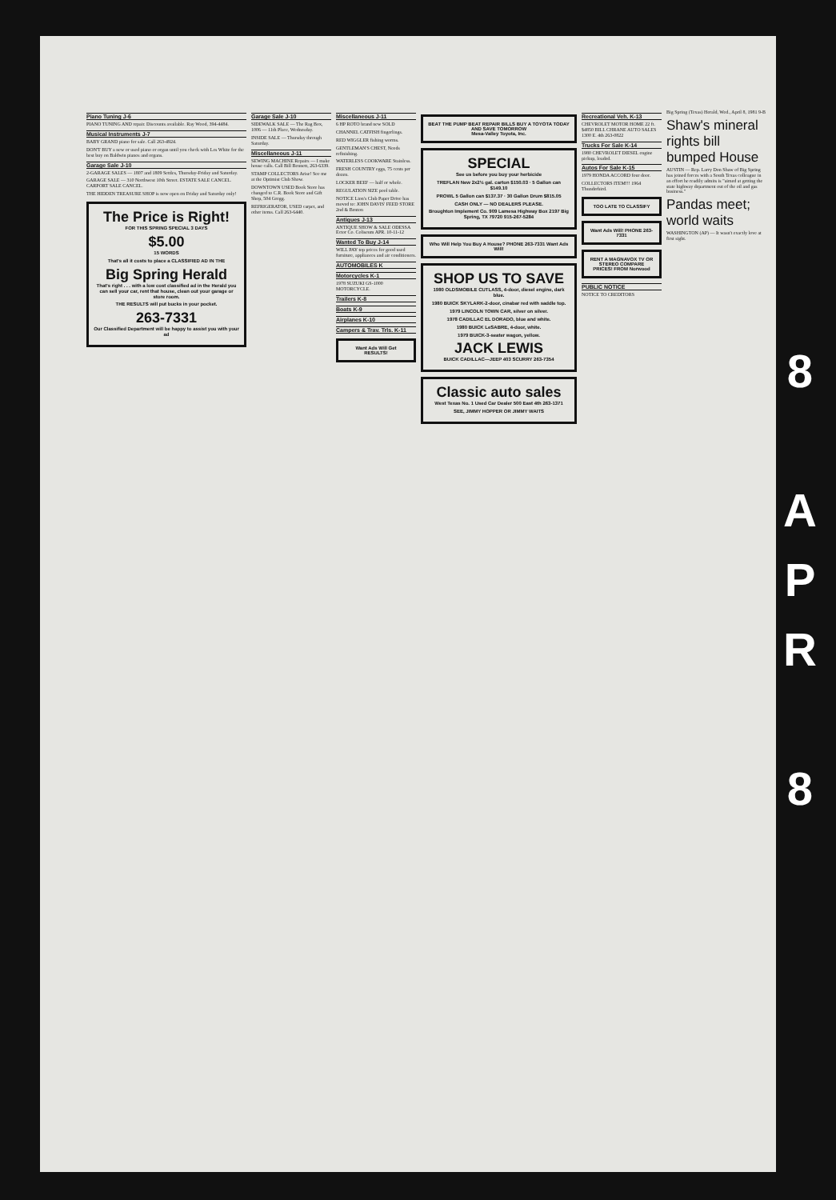Piano Tuning J-6
PIANO TUNING AND repair. Discounts available. Ray Wood, 394-4484.
Musical Instruments J-7
BABY GRAND piano for sale. Call 263-4924.
DON'T BUY a new or used piano or organ until you check with Les White for the best buy on Baldwin pianos and organs.
Garage Sale J-10
2-GARAGE SALES — 1807 and 1809 Settles, Thursday-Friday and Saturday.
GARAGE SALE — 310 Northwest 10th Street. ESTATE SALE CANCEL. CARPORT SALE CANCEL.
THE HIDDEN TREASURE SHOP is now open on Friday and Saturday only!
The Price is Right!
FOR THIS SPRING SPECIAL 3 DAYS
$5.00
15 WORDS
That's all it costs to place a CLASSIFIED AD IN THE
Big Spring Herald
That's right . . . with a low cost classified ad in the Herald you can sell your car, rent that house, clean out your garage or store room.
THE RESULTS will put bucks in your pocket.
263-7331
Our Classified Department will be happy to assist you with your ad
Garage Sale J-10
SIDEWALK SALE — The Rag Box, 1006 — 11th Place, Wednesday.
INSIDE SALE — Thursday through Saturday.
Miscellaneous J-11
SEWING MACHINE Repairs — I make house calls. Call Bill Bennett, 263-6339.
STAMP COLLECTORS Arise! See me at the Optimist Club Show.
DOWNTOWN USED Book Store has changed to C.R. Book Store and Gift Shop, 504 Gregg.
REFRIGERATOR, USED carpet, and other items. Call 263-6440.
Miscellaneous J-11
6 HP ROTO brand new SOLD
CHANNEL CATFISH fingerlings.
RED WIGGLER fishing worms.
GENTLEMAN'S CHEST, Needs refinishing.
WATERLESS COOKWARE Stainless.
FRESH COUNTRY eggs, 75 cents per dozen.
LOCKER BEEF — half or whole.
REGULATION SIZE pool table.
NOTICE Lion's Club Paper Drive has moved to: JOHN DAVIS' FEED STORE 2nd & Benton
Antiques J-13
ANTIQUE SHOW & SALE ODESSA Ector Co. Coliseum APR. 10-11-12
Wanted To Buy J-14
WILL PAY top prices for good used furniture, appliances and air conditioners.
AUTOMOBILES K
Motorcycles K-1
1978 SUZUKI GS-1000 MOTORCYCLE.
Trailers K-8
Boats K-9
Airplanes K-10
Campers & Trav. Trls. K-11
Want Ads Will Get RESULTS!
BEAT THE PUMP BEAT REPAIR BILLS BUY A TOYOTA TODAY AND SAVE TOMORROW
Mesa-Valley Toyota, Inc.
SPECIAL
See us before you buy your herbicide
TREFLAN New 2x2½ gal. carton $150.03 · 5 Gallon can $149.10
PROWL 5 Gallon can $137.37 · 30 Gallon Drum $815.05
CASH ONLY — NO DEALERS PLEASE.
Broughton Implement Co. 909 Lamesa Highway Box 2197 Big Spring, TX 79720 915-267-5284
Who Will Help You Buy A House? PHONE 263-7331 Want Ads Will!
SHOP US TO SAVE
1980 OLDSMOBILE CUTLASS, 4-door, diesel engine, dark blue.
1980 BUICK SKYLARK-2-door, cinabar red with saddle top.
1979 LINCOLN TOWN CAR, silver on silver.
1978 CADILLAC EL DORADO, blue and white.
1980 BUICK LeSABRE, 4-door, white.
1979 BUICK-3-seater wagon, yellow.
JACK LEWIS
BUICK CADILLAC—JEEP 403 SCURRY 263-7354
Classic auto sales
West Texas No. 1 Used Car Dealer 500 East 4th 263-1371
SEE, JIMMY HOPPER OR JIMMY WAITS
Recreational Veh. K-13
CHEVROLET MOTOR HOME 22 ft. $4850 BILL CHRANE AUTO SALES 1300 E. 4th 263-0822
Trucks For Sale K-14
1980 CHEVROLET DIESEL engine pickup, loaded.
Autos For Sale K-15
1979 HONDA ACCORD four door.
COLLECTORS ITEM!!! 1964 Thunderbird.
TOO LATE TO CLASSIFY
Want Ads Will! PHONE 263-7331
RENT A MAGNAVOX TV OR STEREO COMPARE PRICES! FROM Norwood
PUBLIC NOTICE
NOTICE TO CREDITORS
Big Spring (Texas) Herald, Wed., April 8, 1981 9-B
Shaw's mineral rights bill bumped House
AUSTIN — Rep. Larry Don Shaw of Big Spring has joined forces with a South Texas colleague in an effort he readily admits is "aimed at getting the state highway department out of the oil and gas business."
Pandas meet; world waits
WASHINGTON (AP) — It wasn't exactly love at first sight.
8
A
P
R
8